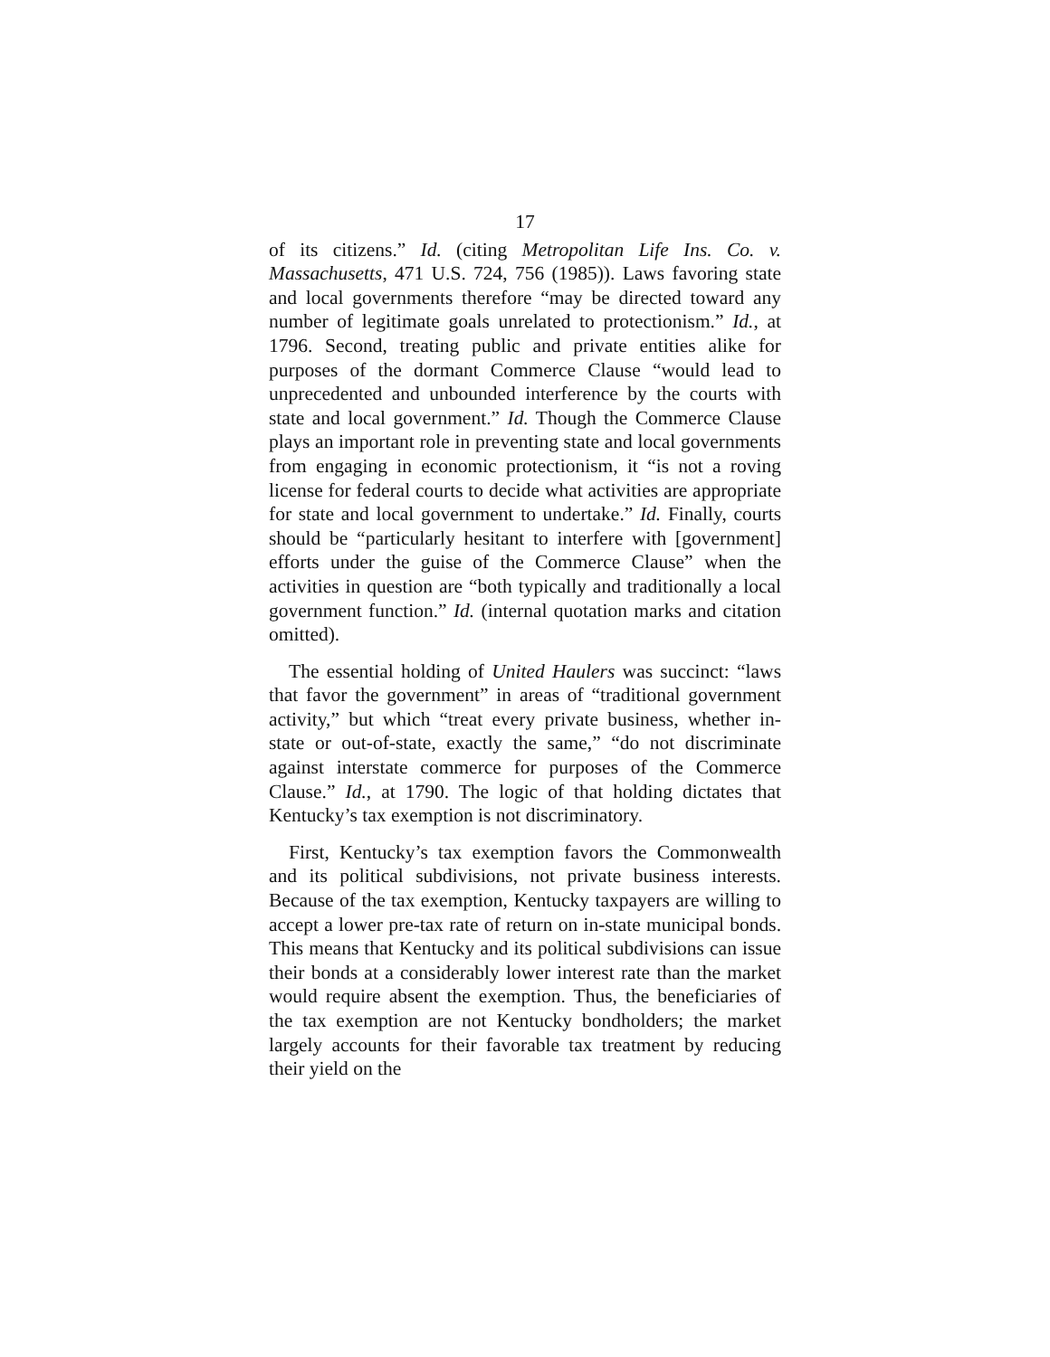17
of its citizens.” Id. (citing Metropolitan Life Ins. Co. v. Massachusetts, 471 U.S. 724, 756 (1985)). Laws favoring state and local governments therefore “may be directed toward any number of legitimate goals unrelated to pro­tectionism.” Id., at 1796. Second, treating public and private entities alike for purposes of the dormant Commerce Clause “would lead to unprecedented and unbounded interference by the courts with state and local government.” Id. Though the Commerce Clause plays an important role in preventing state and local governments from engaging in economic pro­tectionism, it “is not a roving license for federal courts to decide what activities are appropriate for state and local government to undertake.” Id. Finally, courts should be “particularly hesitant to interfere with [government] efforts under the guise of the Commerce Clause” when the activities in question are “both typically and traditionally a local government function.” Id. (internal quotation marks and citation omitted).
The essential holding of United Haulers was succinct: “laws that favor the government” in areas of “traditional government activity,” but which “treat every private business, whether in-state or out-of-state, exactly the same,” “do not discriminate against interstate commerce for purposes of the Commerce Clause.” Id., at 1790. The logic of that holding dictates that Kentucky’s tax exemption is not discriminatory.
First, Kentucky’s tax exemption favors the Commonwealth and its political subdivisions, not private business interests. Because of the tax exemption, Kentucky taxpayers are willing to accept a lower pre-tax rate of return on in-state municipal bonds. This means that Kentucky and its political sub­divisions can issue their bonds at a considerably lower interest rate than the market would require absent the exemption. Thus, the beneficiaries of the tax exemption are not Kentucky bondholders; the market largely accounts for their favorable tax treatment by reducing their yield on the